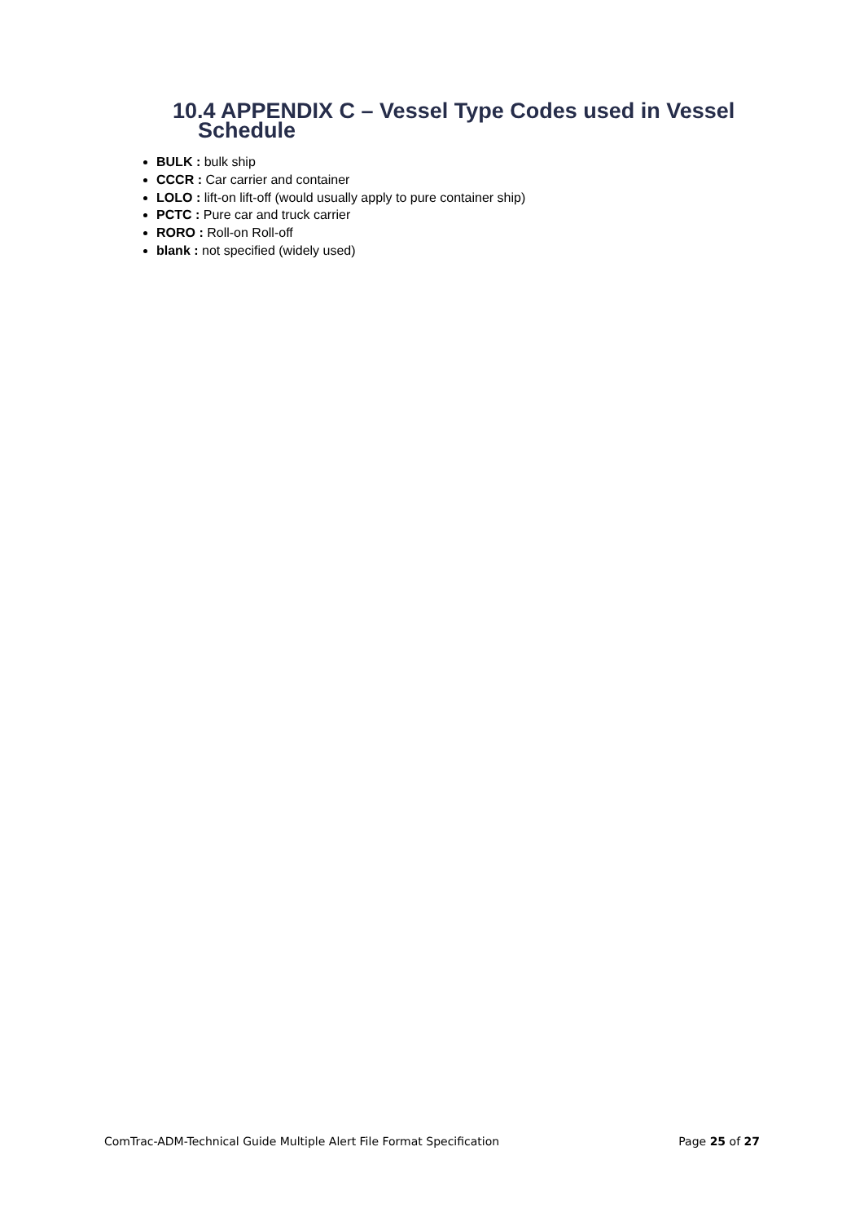10.4 APPENDIX C – Vessel Type Codes used in Vessel
Schedule
BULK : bulk ship
CCCR : Car carrier and container
LOLO : lift-on lift-off (would usually apply to pure container ship)
PCTC : Pure car and truck carrier
RORO : Roll-on Roll-off
blank : not specified (widely used)
ComTrac-ADM-Technical Guide Multiple Alert File Format Specification Page 25 of 27